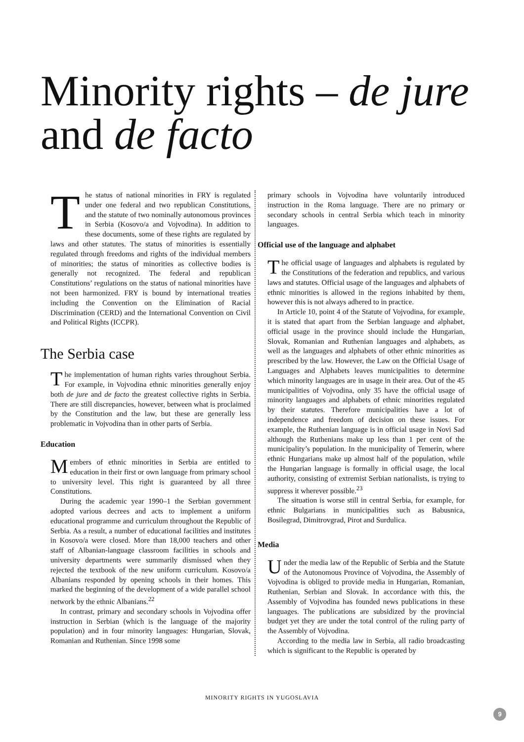Minority rights – de jure
and de facto
The status of national minorities in FRY is regulated under one federal and two republican Constitutions, and the statute of two nominally autonomous provinces in Serbia (Kosovo/a and Vojvodina). In addition to these documents, some of these rights are regulated by laws and other statutes. The status of minorities is essentially regulated through freedoms and rights of the individual members of minorities; the status of minorities as collective bodies is generally not recognized. The federal and republican Constitutions’ regulations on the status of national minorities have not been harmonized. FRY is bound by international treaties including the Convention on the Elimination of Racial Discrimination (CERD) and the International Convention on Civil and Political Rights (ICCPR).
The Serbia case
The implementation of human rights varies throughout Serbia. For example, in Vojvodina ethnic minorities generally enjoy both de jure and de facto the greatest collective rights in Serbia. There are still discrepancies, however, between what is proclaimed by the Constitution and the law, but these are generally less problematic in Vojvodina than in other parts of Serbia.
Education
Members of ethnic minorities in Serbia are entitled to education in their first or own language from primary school to university level. This right is guaranteed by all three Constitutions.
During the academic year 1990–1 the Serbian government adopted various decrees and acts to implement a uniform educational programme and curriculum throughout the Republic of Serbia. As a result, a number of educational facilities and institutes in Kosovo/a were closed. More than 18,000 teachers and other staff of Albanian-language classroom facilities in schools and university departments were summarily dismissed when they rejected the textbook of the new uniform curriculum. Kosovo/a Albanians responded by opening schools in their homes. This marked the beginning of the development of a wide parallel school network by the ethnic Albanians.<sup>22</sup>
In contrast, primary and secondary schools in Vojvodina offer instruction in Serbian (which is the language of the majority population) and in four minority languages: Hungarian, Slovak, Romanian and Ruthenian. Since 1998 some
primary schools in Vojvodina have voluntarily introduced instruction in the Roma language. There are no primary or secondary schools in central Serbia which teach in minority languages.
Official use of the language and alphabet
The official usage of languages and alphabets is regulated by the Constitutions of the federation and republics, and various laws and statutes. Official usage of the languages and alphabets of ethnic minorities is allowed in the regions inhabited by them, however this is not always adhered to in practice.
In Article 10, point 4 of the Statute of Vojvodina, for example, it is stated that apart from the Serbian language and alphabet, official usage in the province should include the Hungarian, Slovak, Romanian and Ruthenian languages and alphabets, as well as the languages and alphabets of other ethnic minorities as prescribed by the law. However, the Law on the Official Usage of Languages and Alphabets leaves municipalities to determine which minority languages are in usage in their area. Out of the 45 municipalities of Vojvodina, only 35 have the official usage of minority languages and alphabets of ethnic minorities regulated by their statutes. Therefore municipalities have a lot of independence and freedom of decision on these issues. For example, the Ruthenian language is in official usage in Novi Sad although the Ruthenians make up less than 1 per cent of the municipality’s population. In the municipality of Temerin, where ethnic Hungarians make up almost half of the population, while the Hungarian language is formally in official usage, the local authority, consisting of extremist Serbian nationalists, is trying to suppress it wherever possible.<sup>23</sup>
The situation is worse still in central Serbia, for example, for ethnic Bulgarians in municipalities such as Babusnica, Bosilegrad, Dimitrovgrad, Pirot and Surdulica.
Media
Under the media law of the Republic of Serbia and the Statute of the Autonomous Province of Vojvodina, the Assembly of Vojvodina is obliged to provide media in Hungarian, Romanian, Ruthenian, Serbian and Slovak. In accordance with this, the Assembly of Vojvodina has founded news publications in these languages. The publications are subsidized by the provincial budget yet they are under the total control of the ruling party of the Assembly of Vojvodina.
According to the media law in Serbia, all radio broadcasting which is significant to the Republic is operated by
MINORITY RIGHTS IN YUGOSLAVIA
9